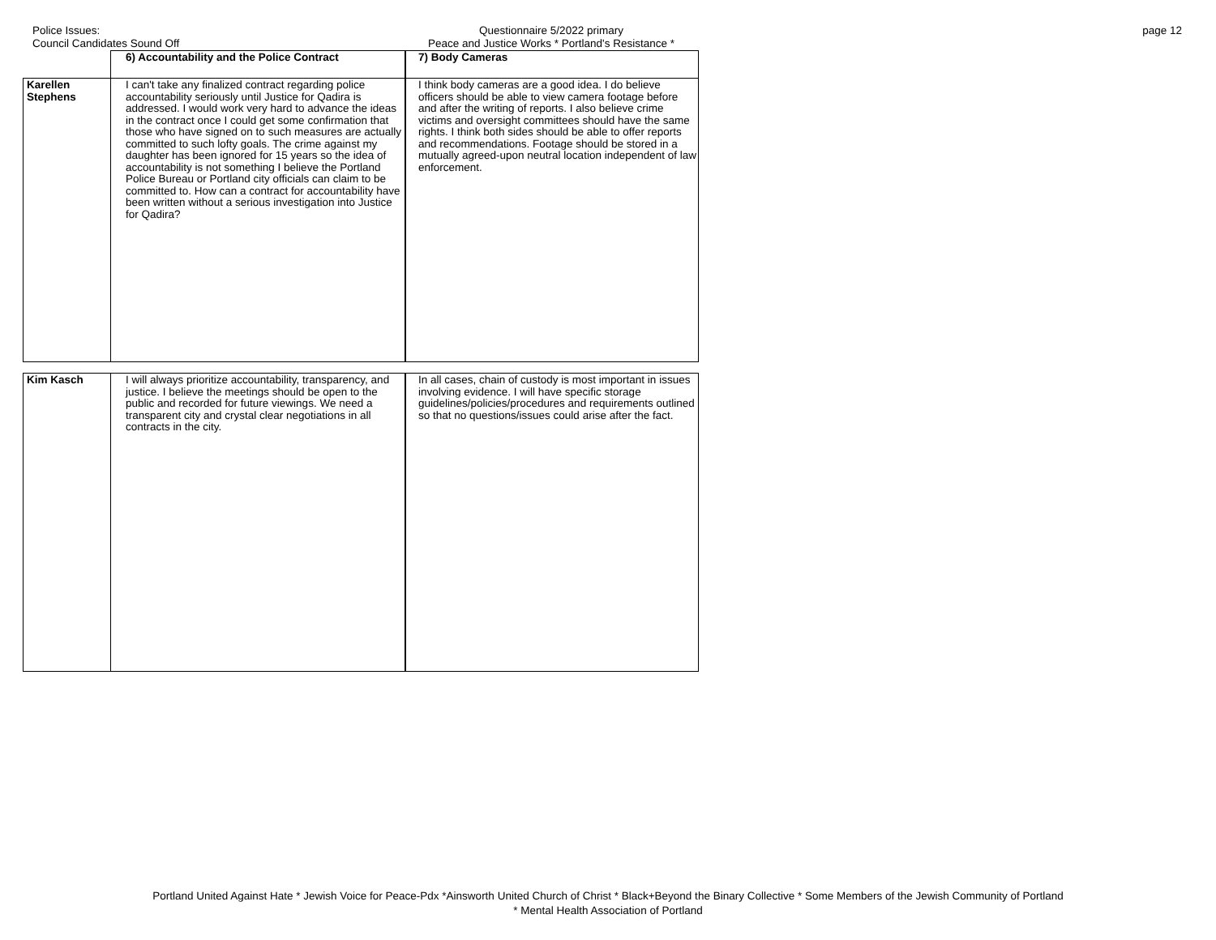Police Issues:
Council Candidates Sound Off
Questionnaire 5/2022 primary
Peace and Justice Works * Portland's Resistance *
page 12
| | 6) Accountability and the Police Contract | 7) Body Cameras |
| Karellen Stephens | I can't take any finalized contract regarding police accountability seriously until Justice for Qadira is addressed. I would work very hard to advance the ideas in the contract once I could get some confirmation that those who have signed on to such measures are actually committed to such lofty goals. The crime against my daughter has been ignored for 15 years so the idea of accountability is not something I believe the Portland Police Bureau or Portland city officials can claim to be committed to. How can a contract for accountability have been written without a serious investigation into Justice for Qadira? | I think body cameras are a good idea. I do believe officers should be able to view camera footage before and after the writing of reports. I also believe crime victims and oversight committees should have the same rights. I think both sides should be able to offer reports and recommendations. Footage should be stored in a mutually agreed-upon neutral location independent of law enforcement. |
| Kim Kasch | I will always prioritize accountability, transparency, and justice. I believe the meetings should be open to the public and recorded for future viewings. We need a transparent city and crystal clear negotiations in all contracts in the city. | In all cases, chain of custody is most important in issues involving evidence. I will have specific storage guidelines/policies/procedures and requirements outlined so that no questions/issues could arise after the fact. |
Portland United Against Hate * Jewish Voice for Peace-Pdx *Ainsworth United Church of Christ * Black+Beyond the Binary Collective * Some Members of the Jewish Community of Portland
* Mental Health Association of Portland